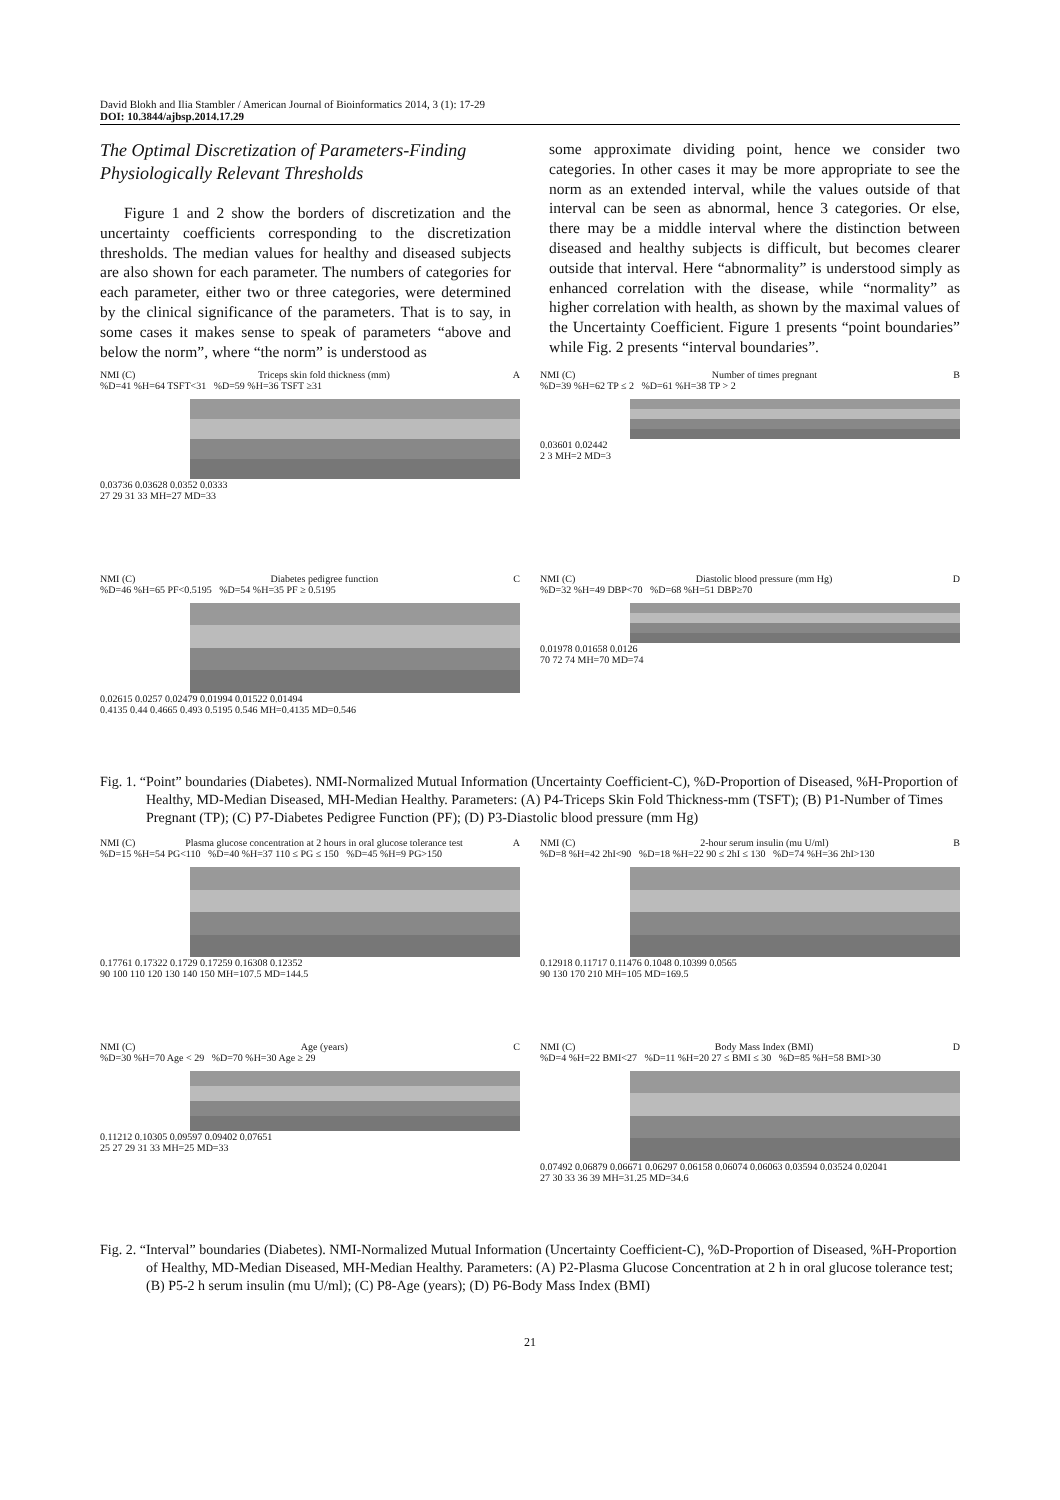David Blokh and Ilia Stambler / American Journal of Bioinformatics 2014, 3 (1): 17-29
DOI: 10.3844/ajbsp.2014.17.29
The Optimal Discretization of Parameters-Finding Physiologically Relevant Thresholds
Figure 1 and 2 show the borders of discretization and the uncertainty coefficients corresponding to the discretization thresholds. The median values for healthy and diseased subjects are also shown for each parameter. The numbers of categories for each parameter, either two or three categories, were determined by the clinical significance of the parameters. That is to say, in some cases it makes sense to speak of parameters “above and below the norm”, where “the norm” is understood as
some approximate dividing point, hence we consider two categories. In other cases it may be more appropriate to see the norm as an extended interval, while the values outside of that interval can be seen as abnormal, hence 3 categories. Or else, there may be a middle interval where the distinction between diseased and healthy subjects is difficult, but becomes clearer outside that interval. Here “abnormality” is understood simply as enhanced correlation with the disease, while “normality” as higher correlation with health, as shown by the maximal values of the Uncertainty Coefficient. Figure 1 presents “point boundaries” while Fig. 2 presents “interval boundaries”.
NMI (C) Triceps skin fold thickness (mm) A
%D=41 %H=64 TSFT<31 %D=59 %H=36 TSFT ≥31
0.03736 0.03628 0.0352 0.0333
27 29 31 33 MH=27 MD=33
NMI (C) Number of times pregnant B
%D=39 %H=62 TP ≤ 2 %D=61 %H=38 TP > 2
0.03601 0.02442
2 3 MH=2 MD=3
NMI (C) Diabetes pedigree function C
%D=46 %H=65 PF<0.5195 %D=54 %H=35 PF ≥ 0.5195
0.02615 0.0257 0.02479 0.01994 0.01522 0.01494
0.4135 0.44 0.4665 0.493 0.5195 0.546 MH=0.4135 MD=0.546
NMI (C) Diastolic blood pressure (mm Hg) D
%D=32 %H=49 DBP<70 %D=68 %H=51 DBP≥70
0.01978 0.01658 0.0126
70 72 74 MH=70 MD=74
Fig. 1. “Point” boundaries (Diabetes). NMI-Normalized Mutual Information (Uncertainty Coefficient-C), %D-Proportion of Diseased, %H-Proportion of Healthy, MD-Median Diseased, MH-Median Healthy. Parameters: (A) P4-Triceps Skin Fold Thickness-mm (TSFT); (B) P1-Number of Times Pregnant (TP); (C) P7-Diabetes Pedigree Function (PF); (D) P3-Diastolic blood pressure (mm Hg)
NMI (C) Plasma glucose concentration at 2 hours in oral glucose tolerance test A
%D=15 %H=54 PG<110 %D=40 %H=37 110 ≤ PG ≤ 150 %D=45 %H=9 PG>150
0.17761 0.17322 0.1729 0.17259 0.16308 0.12352
90 100 110 120 130 140 150 MH=107.5 MD=144.5
NMI (C) 2-hour serum insulin (mu U/ml) B
%D=8 %H=42 2hI<90 %D=18 %H=22 90 ≤ 2hI ≤ 130 %D=74 %H=36 2hI>130
0.12918 0.11717 0.11476 0.1048 0.10399 0.0565
90 130 170 210 MH=105 MD=169.5
NMI (C) Age (years) C
%D=30 %H=70 Age < 29 %D=70 %H=30 Age ≥ 29
0.11212 0.10305 0.09597 0.09402 0.07651
25 27 29 31 33 MH=25 MD=33
NMI (C) Body Mass Index (BMI) D
%D=4 %H=22 BMI<27 %D=11 %H=20 27 ≤ BMI ≤ 30 %D=85 %H=58 BMI>30
0.07492 0.06879 0.06671 0.06297 0.06158 0.06074 0.06063 0.03594 0.03524 0.02041
27 30 33 36 39 MH=31.25 MD=34.6
Fig. 2. “Interval” boundaries (Diabetes). NMI-Normalized Mutual Information (Uncertainty Coefficient-C), %D-Proportion of Diseased, %H-Proportion of Healthy, MD-Median Diseased, MH-Median Healthy. Parameters: (A) P2-Plasma Glucose Concentration at 2 h in oral glucose tolerance test; (B) P5-2 h serum insulin (mu U/ml); (C) P8-Age (years); (D) P6-Body Mass Index (BMI)
21